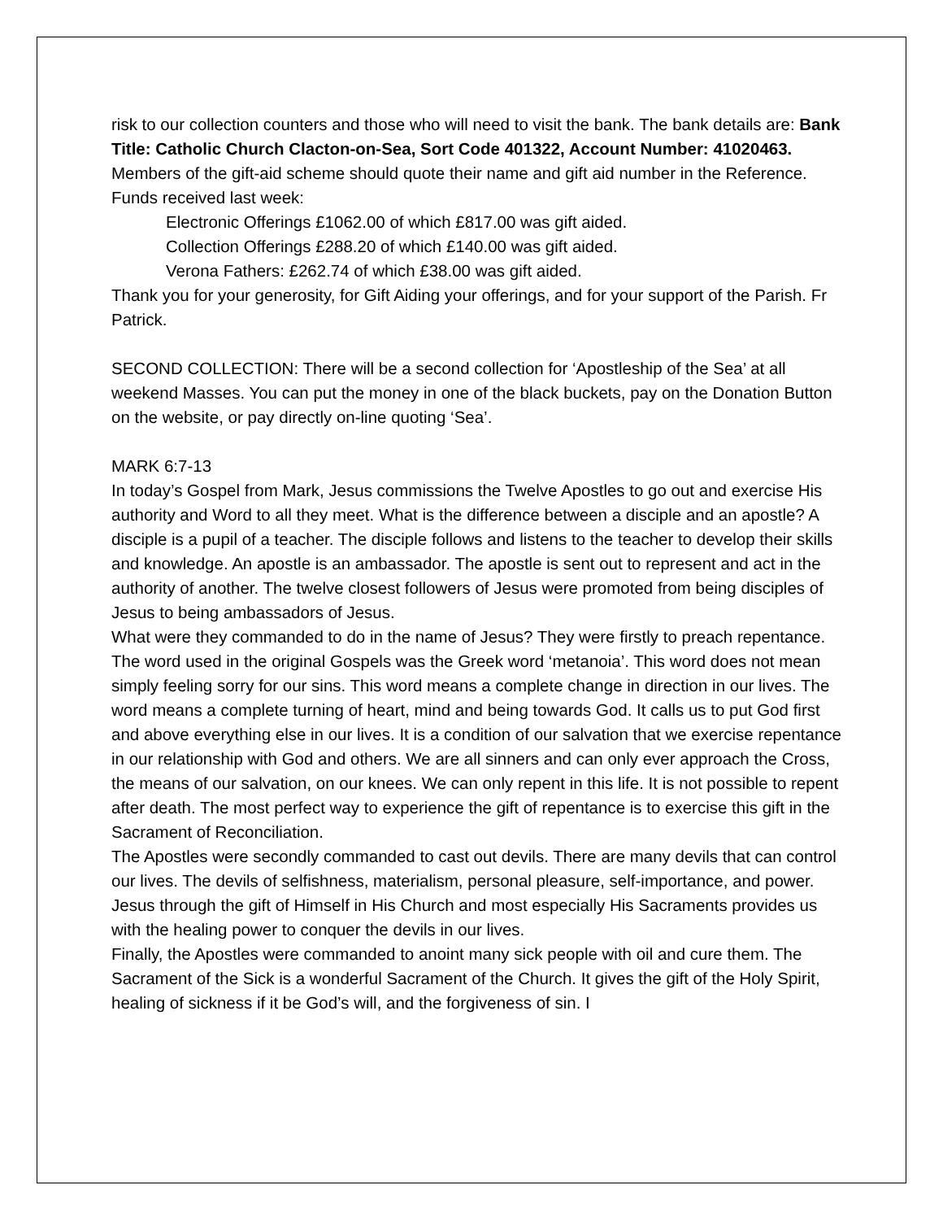risk to our collection counters and those who will need to visit the bank. The bank details are: Bank Title: Catholic Church Clacton-on-Sea, Sort Code 401322, Account Number: 41020463. Members of the gift-aid scheme should quote their name and gift aid number in the Reference. Funds received last week:
Electronic Offerings £1062.00 of which £817.00 was gift aided.
Collection Offerings £288.20 of which £140.00 was gift aided.
Verona Fathers: £262.74 of which £38.00 was gift aided.
Thank you for your generosity, for Gift Aiding your offerings, and for your support of the Parish. Fr Patrick.
SECOND COLLECTION: There will be a second collection for ‘Apostleship of the Sea’ at all weekend Masses. You can put the money in one of the black buckets, pay on the Donation Button on the website, or pay directly on-line quoting ‘Sea’.
MARK 6:7-13
In today’s Gospel from Mark, Jesus commissions the Twelve Apostles to go out and exercise His authority and Word to all they meet. What is the difference between a disciple and an apostle? A disciple is a pupil of a teacher. The disciple follows and listens to the teacher to develop their skills and knowledge. An apostle is an ambassador. The apostle is sent out to represent and act in the authority of another. The twelve closest followers of Jesus were promoted from being disciples of Jesus to being ambassadors of Jesus.
What were they commanded to do in the name of Jesus? They were firstly to preach repentance. The word used in the original Gospels was the Greek word ‘metanoia’. This word does not mean simply feeling sorry for our sins. This word means a complete change in direction in our lives. The word means a complete turning of heart, mind and being towards God. It calls us to put God first and above everything else in our lives. It is a condition of our salvation that we exercise repentance in our relationship with God and others. We are all sinners and can only ever approach the Cross, the means of our salvation, on our knees. We can only repent in this life. It is not possible to repent after death. The most perfect way to experience the gift of repentance is to exercise this gift in the Sacrament of Reconciliation.
The Apostles were secondly commanded to cast out devils. There are many devils that can control our lives. The devils of selfishness, materialism, personal pleasure, self-importance, and power. Jesus through the gift of Himself in His Church and most especially His Sacraments provides us with the healing power to conquer the devils in our lives.
Finally, the Apostles were commanded to anoint many sick people with oil and cure them. The Sacrament of the Sick is a wonderful Sacrament of the Church. It gives the gift of the Holy Spirit, healing of sickness if it be God’s will, and the forgiveness of sin. I